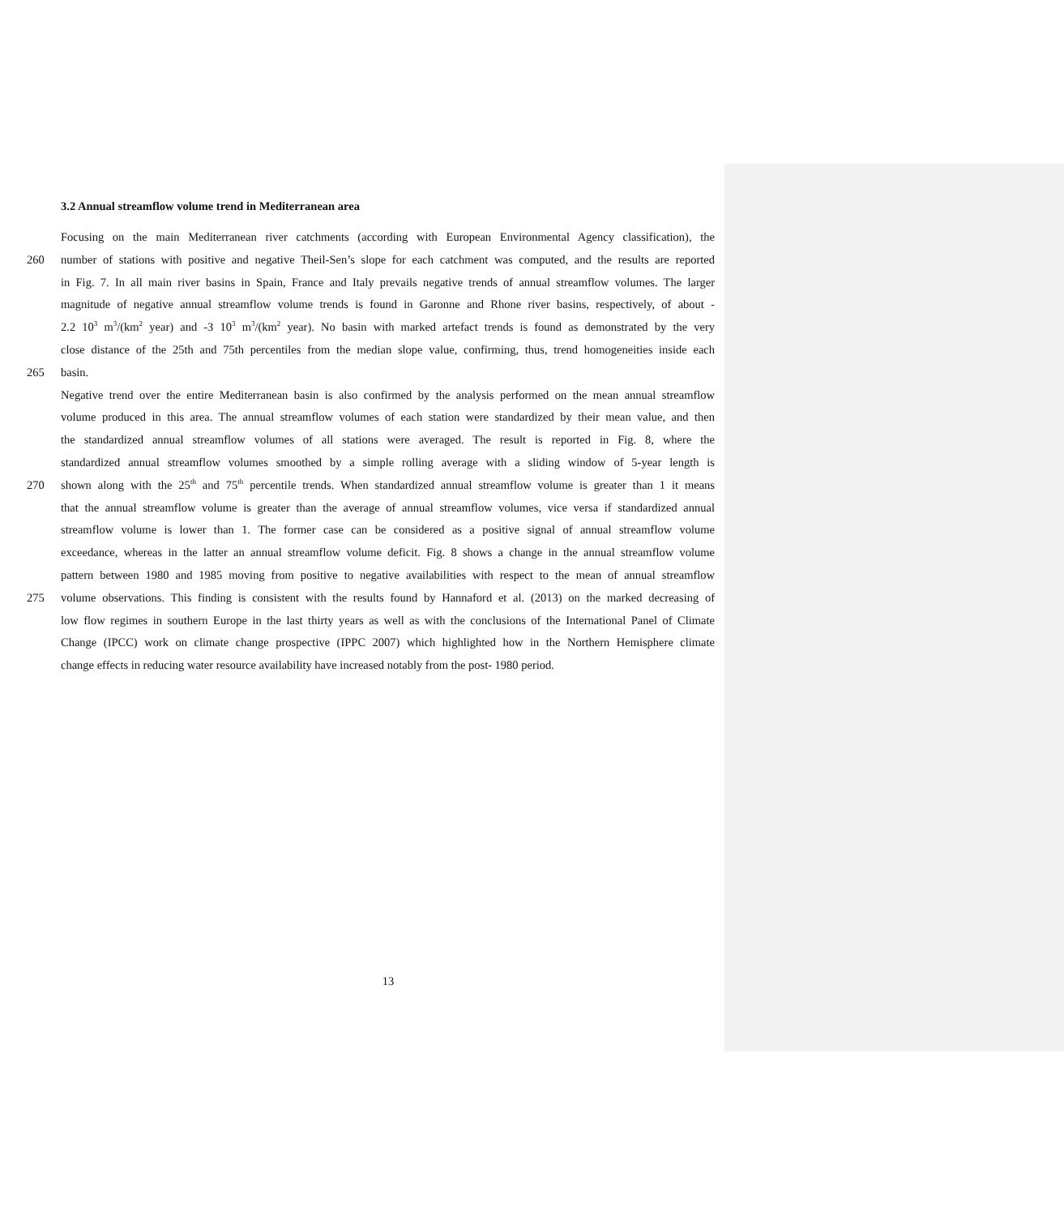3.2 Annual streamflow volume trend in Mediterranean area
Focusing on the main Mediterranean river catchments (according with European Environmental Agency classification), the
260 number of stations with positive and negative Theil-Sen’s slope for each catchment was computed, and the results are reported
in Fig. 7. In all main river basins in Spain, France and Italy prevails negative trends of annual streamflow volumes. The larger
magnitude of negative annual streamflow volume trends is found in Garonne and Rhone river basins, respectively, of about -
2.2 10<sup>3</sup> m<sup>3</sup>/(km<sup>2</sup> year) and -3 10<sup>3</sup> m<sup>3</sup>/(km<sup>2</sup> year). No basin with marked artefact trends is found as demonstrated by the very
close distance of the 25th and 75th percentiles from the median slope value, confirming, thus, trend homogeneities inside each
265 basin.
Negative trend over the entire Mediterranean basin is also confirmed by the analysis performed on the mean annual streamflow
volume produced in this area. The annual streamflow volumes of each station were standardized by their mean value, and then
the standardized annual streamflow volumes of all stations were averaged. The result is reported in Fig. 8, where the
standardized annual streamflow volumes smoothed by a simple rolling average with a sliding window of 5-year length is
270 shown along with the 25<sup>th</sup> and 75<sup>th</sup> percentile trends. When standardized annual streamflow volume is greater than 1 it means
that the annual streamflow volume is greater than the average of annual streamflow volumes, vice versa if standardized annual
streamflow volume is lower than 1. The former case can be considered as a positive signal of annual streamflow volume
exceedance, whereas in the latter an annual streamflow volume deficit. Fig. 8 shows a change in the annual streamflow volume
pattern between 1980 and 1985 moving from positive to negative availabilities with respect to the mean of annual streamflow
275 volume observations. This finding is consistent with the results found by Hannaford et al. (2013) on the marked decreasing of
low flow regimes in southern Europe in the last thirty years as well as with the conclusions of the International Panel of Climate
Change (IPCC) work on climate change prospective (IPPC 2007) which highlighted how in the Northern Hemisphere climate
change effects in reducing water resource availability have increased notably from the post- 1980 period.
13